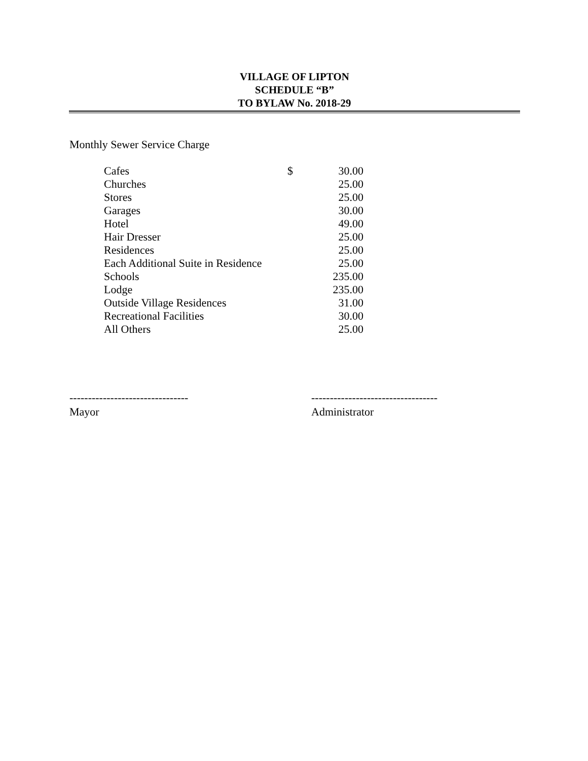VILLAGE OF LIPTON
SCHEDULE “B”
TO BYLAW No. 2018-29
Monthly Sewer Service Charge
| Cafes | $ | 30.00 |
| Churches | | 25.00 |
| Stores | | 25.00 |
| Garages | | 30.00 |
| Hotel | | 49.00 |
| Hair Dresser | | 25.00 |
| Residences | | 25.00 |
| Each Additional Suite in Residence | | 25.00 |
| Schools | | 235.00 |
| Lodge | | 235.00 |
| Outside Village Residences | | 31.00 |
| Recreational Facilities | | 30.00 |
| All Others | | 25.00 |
--------------------------------
Mayor
----------------------------------
Administrator